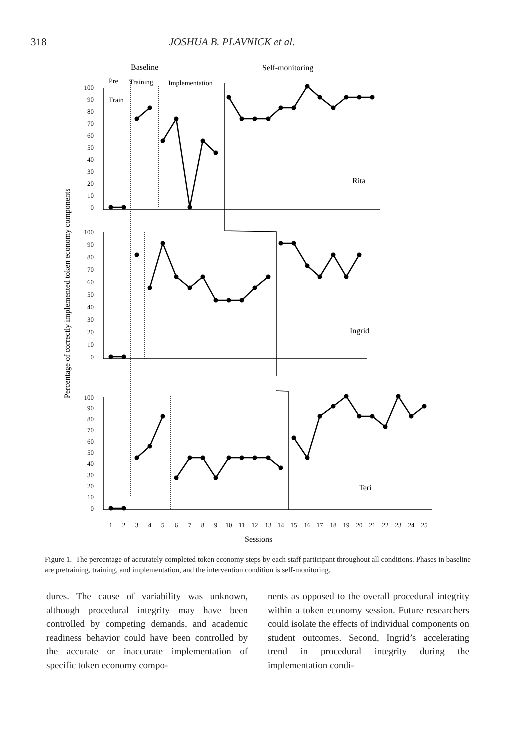318 JOSHUA B. PLAVNICK et al.
Baseline
Self-monitoring
Pre
Train
Training
Implementation
Percentage of correctly implemented token economy components
100
90
80
70
60
50
40
30
20
10
0
100
90
80
70
60
50
40
30
20
10
0
100
90
80
70
60
50
40
30
20
10
0
Rita
Ingrid
Teri
1
2
3
4
5
6
7
8
9
10
11
12
13
14
15
16
17
18
19
20
21
22
23
24
25
Sessions
Figure 1. The percentage of accurately completed token economy steps by each staff participant throughout all conditions. Phases in baseline are pretraining, training, and implementation, and the intervention condition is self-monitoring.
dures. The cause of variability was unknown, although procedural integrity may have been controlled by competing demands, and academic readiness behavior could have been controlled by the accurate or inaccurate implementation of specific token economy compo-
nents as opposed to the overall procedural integrity within a token economy session. Future researchers could isolate the effects of individual components on student outcomes. Second, Ingrid’s accelerating trend in procedural integrity during the implementation condi-